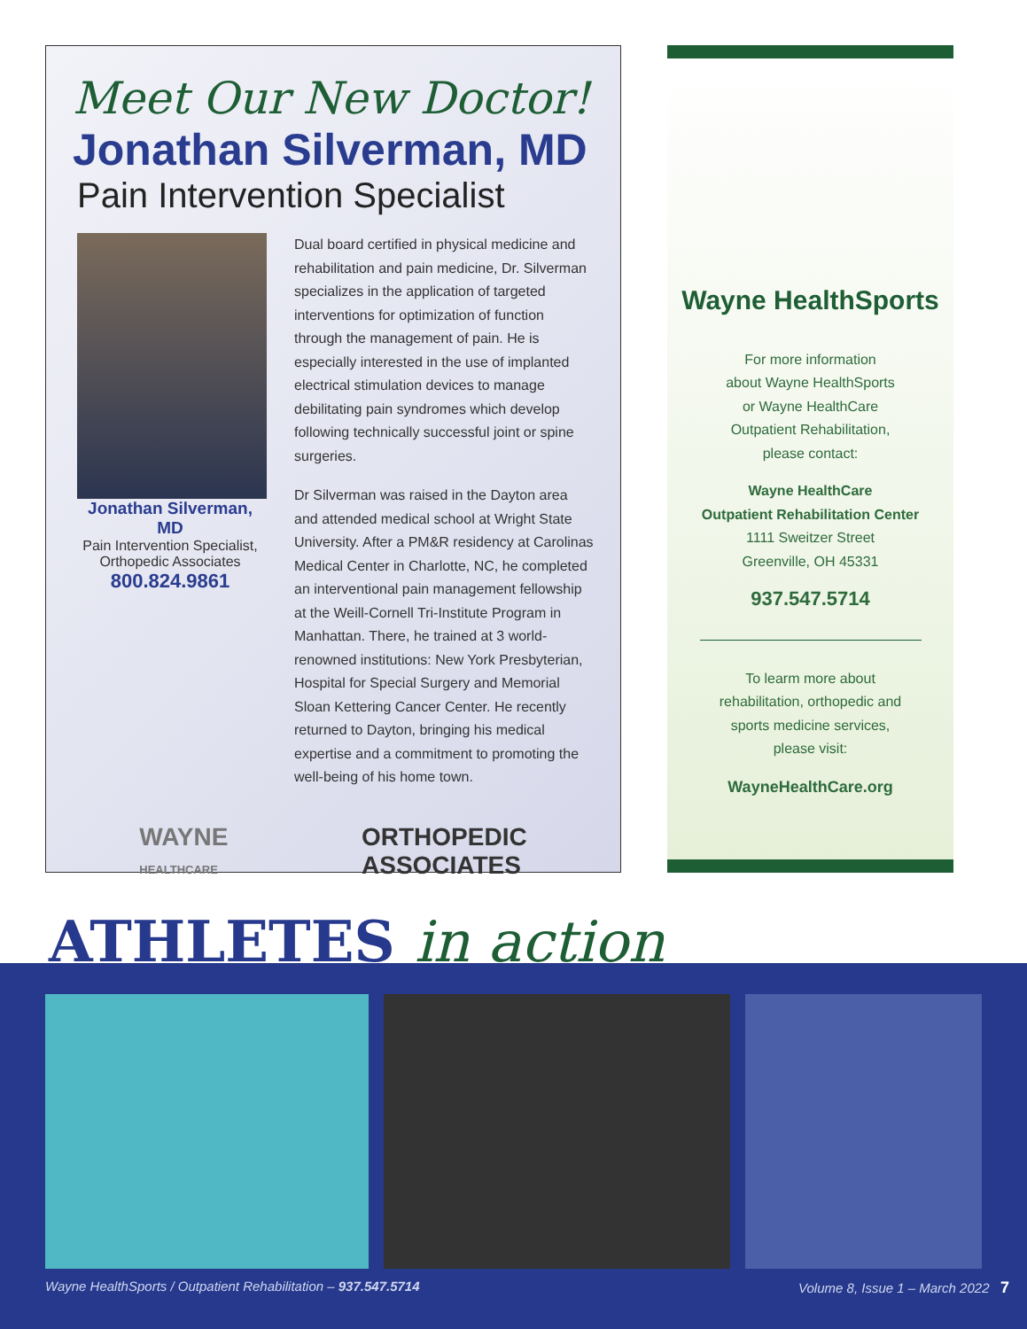Meet Our New Doctor!
Jonathan Silverman, MD
Pain Intervention Specialist
Jonathan Silverman, MD
Pain Intervention Specialist,
Orthopedic Associates
800.824.9861
Dual board certified in physical medicine and rehabilitation and pain medicine, Dr. Silverman specializes in the application of targeted interventions for optimization of function through the management of pain. He is especially interested in the use of implanted electrical stimulation devices to manage debilitating pain syndromes which develop following technically successful joint or spine surgeries.
Dr Silverman was raised in the Dayton area and attended medical school at Wright State University. After a PM&R residency at Carolinas Medical Center in Charlotte, NC, he completed an interventional pain management fellowship at the Weill-Cornell Tri-Institute Program in Manhattan. There, he trained at 3 world-renowned institutions: New York Presbyterian, Hospital for Special Surgery and Memorial Sloan Kettering Cancer Center. He recently returned to Dayton, bringing his medical expertise and a commitment to promoting the well-being of his home town.
WAYNE
HEALTHCARE ORTHOPEDIC
ASSOCIATES
Wayne HealthSports
For more information
about Wayne HealthSports
or Wayne HealthCare
Outpatient Rehabilitation,
please contact:
Wayne HealthCare
Outpatient Rehabilitation Center
1111 Sweitzer Street
Greenville, OH 45331
937.547.5714
To learm more about
rehabilitation, orthopedic and
sports medicine services,
please visit:
WayneHealthCare.org
ATHLETES in action
Wayne HealthSports / Outpatient Rehabilitation – 937.547.5714 Volume 8, Issue 1 – March 2022 7